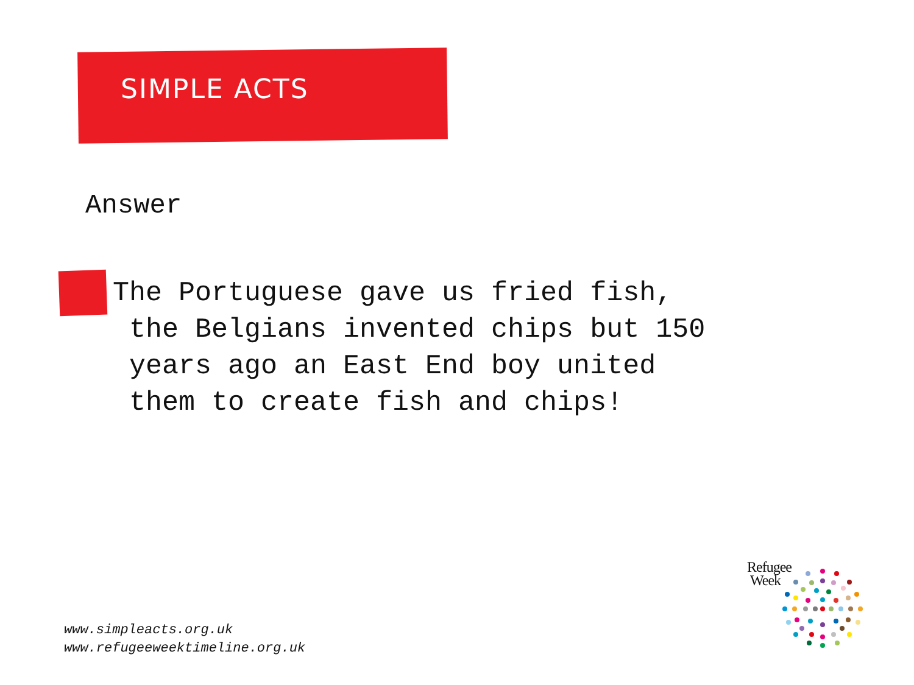SIMPLE ACTS
Answer
The Portuguese gave us fried fish, the Belgians invented chips but 150 years ago an East End boy united them to create fish and chips!
www.simpleacts.org.uk
www.refugeeweektimeline.org.uk
Refugee
Week